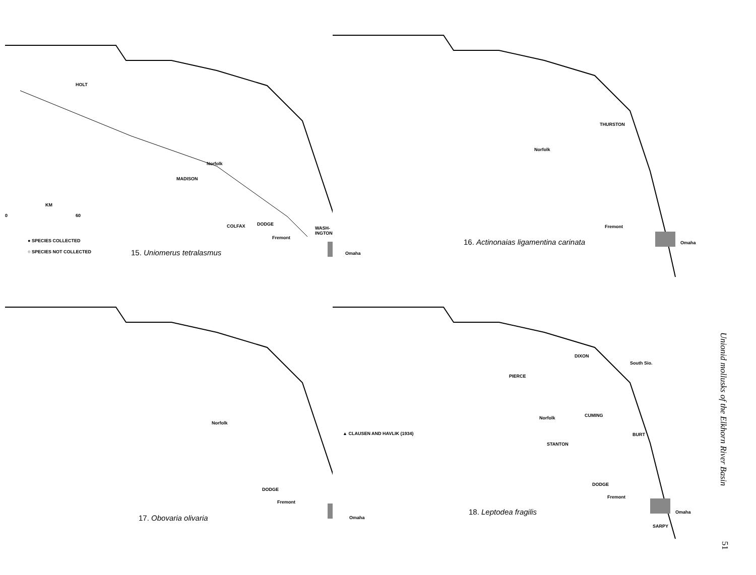HOLT
MADISON
Norfolk
KM
0 60
COLFAX DODGE
WASH- INGTON
Fremont
Omaha
● SPECIES COLLECTED
○ SPECIES NOT COLLECTED 15. Uniomerus tetralasmus
THURSTON
Norfolk
Fremont
Omaha
16. Actinonaias ligamentina carinata
Norfolk
DODGE
Fremont
Omaha
17. Obovaria olivaria
DIXON
South Sio.
PIERCE
CUMING
Norfolk
▲ CLAUSEN AND HAVLIK (1934) BURT
STANTON
DODGE
Fremont
Omaha
SARPY
18. Leptodea fragilis
Unionid mollusks of the Elkhorn River Basin
51